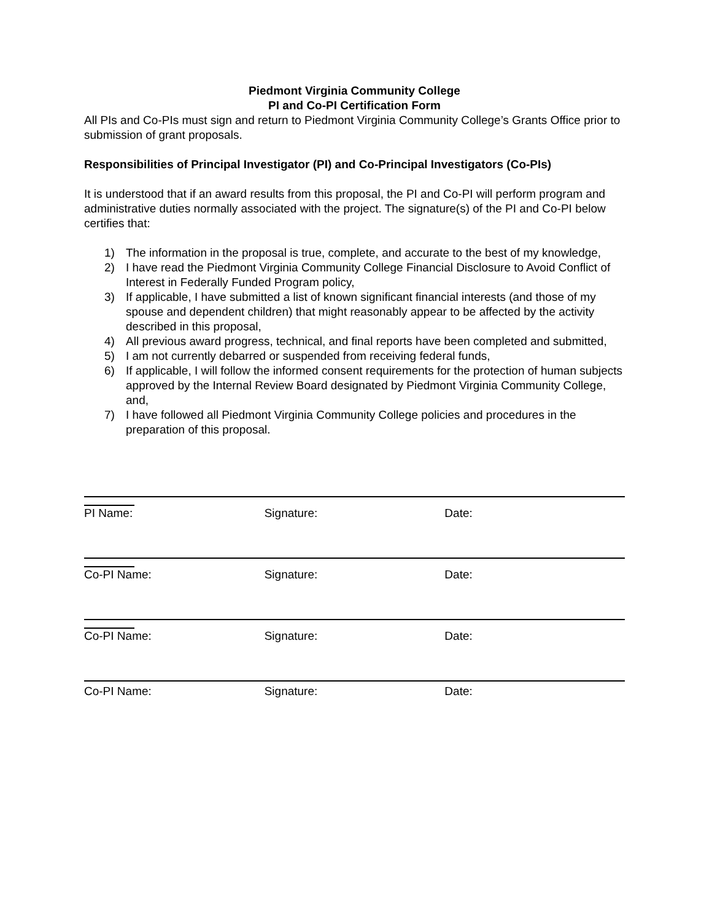Piedmont Virginia Community College
PI and Co-PI Certification Form
All PIs and Co-PIs must sign and return to Piedmont Virginia Community College’s Grants Office prior to submission of grant proposals.
Responsibilities of Principal Investigator (PI) and Co-Principal Investigators (Co-PIs)
It is understood that if an award results from this proposal, the PI and Co-PI will perform program and administrative duties normally associated with the project. The signature(s) of the PI and Co-PI below certifies that:
1) The information in the proposal is true, complete, and accurate to the best of my knowledge,
2) I have read the Piedmont Virginia Community College Financial Disclosure to Avoid Conflict of Interest in Federally Funded Program policy,
3) If applicable, I have submitted a list of known significant financial interests (and those of my spouse and dependent children) that might reasonably appear to be affected by the activity described in this proposal,
4) All previous award progress, technical, and final reports have been completed and submitted,
5) I am not currently debarred or suspended from receiving federal funds,
6) If applicable, I will follow the informed consent requirements for the protection of human subjects approved by the Internal Review Board designated by Piedmont Virginia Community College, and,
7) I have followed all Piedmont Virginia Community College policies and procedures in the preparation of this proposal.
PI Name: Signature: Date:
Co-PI Name: Signature: Date:
Co-PI Name: Signature: Date:
Co-PI Name: Signature: Date: